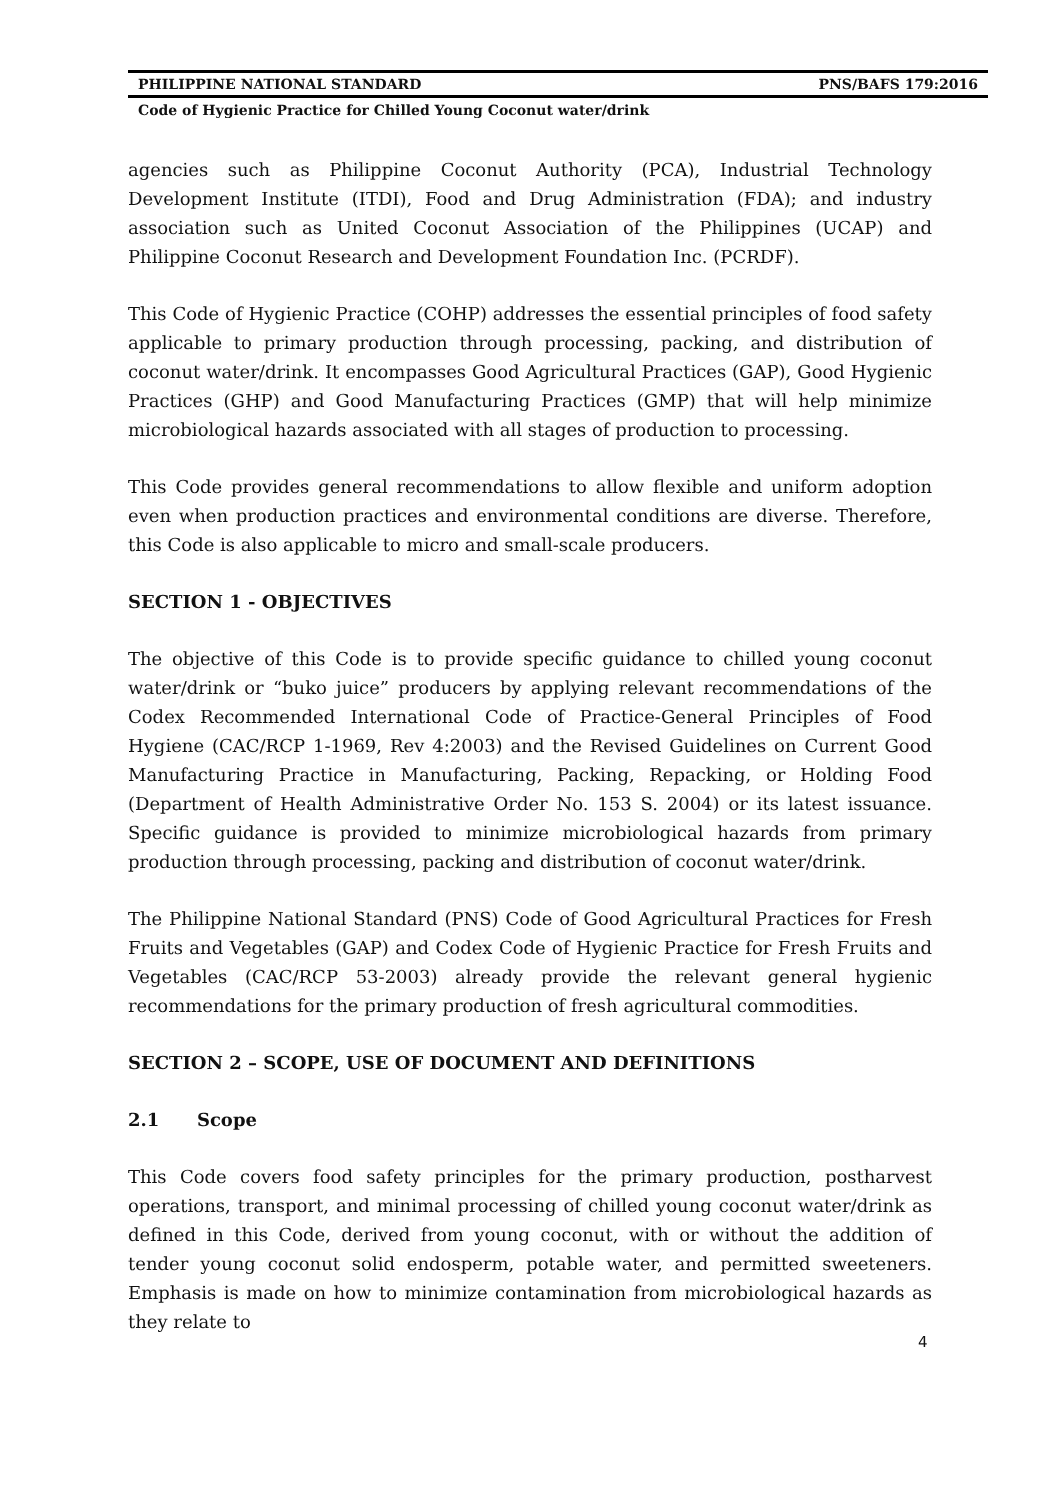PHILIPPINE NATIONAL STANDARD PNS/BAFS 179:2016
Code of Hygienic Practice for Chilled Young Coconut water/drink
agencies such as Philippine Coconut Authority (PCA), Industrial Technology Development Institute (ITDI), Food and Drug Administration (FDA); and industry association such as United Coconut Association of the Philippines (UCAP) and Philippine Coconut Research and Development Foundation Inc. (PCRDF).
This Code of Hygienic Practice (COHP) addresses the essential principles of food safety applicable to primary production through processing, packing, and distribution of coconut water/drink. It encompasses Good Agricultural Practices (GAP), Good Hygienic Practices (GHP) and Good Manufacturing Practices (GMP) that will help minimize microbiological hazards associated with all stages of production to processing.
This Code provides general recommendations to allow flexible and uniform adoption even when production practices and environmental conditions are diverse. Therefore, this Code is also applicable to micro and small-scale producers.
SECTION 1 - OBJECTIVES
The objective of this Code is to provide specific guidance to chilled young coconut water/drink or “buko juice” producers by applying relevant recommendations of the Codex Recommended International Code of Practice-General Principles of Food Hygiene (CAC/RCP 1-1969, Rev 4:2003) and the Revised Guidelines on Current Good Manufacturing Practice in Manufacturing, Packing, Repacking, or Holding Food (Department of Health Administrative Order No. 153 S. 2004) or its latest issuance. Specific guidance is provided to minimize microbiological hazards from primary production through processing, packing and distribution of coconut water/drink.
The Philippine National Standard (PNS) Code of Good Agricultural Practices for Fresh Fruits and Vegetables (GAP) and Codex Code of Hygienic Practice for Fresh Fruits and Vegetables (CAC/RCP 53-2003) already provide the relevant general hygienic recommendations for the primary production of fresh agricultural commodities.
SECTION 2 – SCOPE, USE OF DOCUMENT AND DEFINITIONS
2.1 Scope
This Code covers food safety principles for the primary production, postharvest operations, transport, and minimal processing of chilled young coconut water/drink as defined in this Code, derived from young coconut, with or without the addition of tender young coconut solid endosperm, potable water, and permitted sweeteners. Emphasis is made on how to minimize contamination from microbiological hazards as they relate to
4